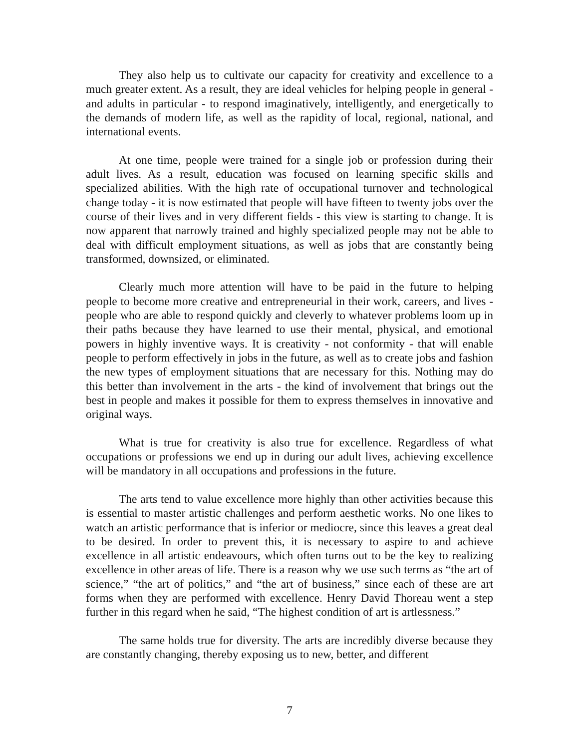They also help us to cultivate our capacity for creativity and excellence to a much greater extent. As a result, they are ideal vehicles for helping people in general - and adults in particular - to respond imaginatively, intelligently, and energetically to the demands of modern life, as well as the rapidity of local, regional, national, and international events.
At one time, people were trained for a single job or profession during their adult lives. As a result, education was focused on learning specific skills and specialized abilities. With the high rate of occupational turnover and technological change today - it is now estimated that people will have fifteen to twenty jobs over the course of their lives and in very different fields - this view is starting to change. It is now apparent that narrowly trained and highly specialized people may not be able to deal with difficult employment situations, as well as jobs that are constantly being transformed, downsized, or eliminated.
Clearly much more attention will have to be paid in the future to helping people to become more creative and entrepreneurial in their work, careers, and lives - people who are able to respond quickly and cleverly to whatever problems loom up in their paths because they have learned to use their mental, physical, and emotional powers in highly inventive ways. It is creativity - not conformity - that will enable people to perform effectively in jobs in the future, as well as to create jobs and fashion the new types of employment situations that are necessary for this. Nothing may do this better than involvement in the arts - the kind of involvement that brings out the best in people and makes it possible for them to express themselves in innovative and original ways.
What is true for creativity is also true for excellence. Regardless of what occupations or professions we end up in during our adult lives, achieving excellence will be mandatory in all occupations and professions in the future.
The arts tend to value excellence more highly than other activities because this is essential to master artistic challenges and perform aesthetic works. No one likes to watch an artistic performance that is inferior or mediocre, since this leaves a great deal to be desired. In order to prevent this, it is necessary to aspire to and achieve excellence in all artistic endeavours, which often turns out to be the key to realizing excellence in other areas of life. There is a reason why we use such terms as “the art of science,” “the art of politics,” and “the art of business,” since each of these are art forms when they are performed with excellence. Henry David Thoreau went a step further in this regard when he said, “The highest condition of art is artlessness.”
The same holds true for diversity. The arts are incredibly diverse because they are constantly changing, thereby exposing us to new, better, and different
7